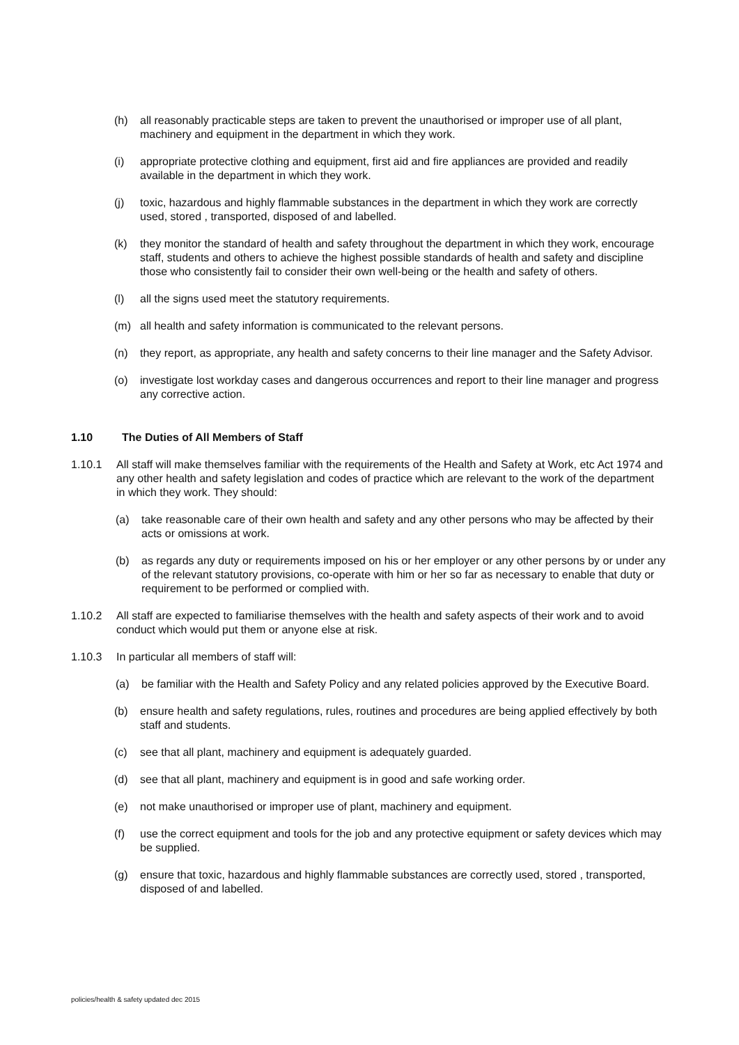(h) all reasonably practicable steps are taken to prevent the unauthorised or improper use of all plant, machinery and equipment in the department in which they work.
(i) appropriate protective clothing and equipment, first aid and fire appliances are provided and readily available in the department in which they work.
(j) toxic, hazardous and highly flammable substances in the department in which they work are correctly used, stored , transported, disposed of and labelled.
(k) they monitor the standard of health and safety throughout the department in which they work, encourage staff, students and others to achieve the highest possible standards of health and safety and discipline those who consistently fail to consider their own well-being or the health and safety of others.
(l) all the signs used meet the statutory requirements.
(m) all health and safety information is communicated to the relevant persons.
(n) they report, as appropriate, any health and safety concerns to their line manager and the Safety Advisor.
(o) investigate lost workday cases and dangerous occurrences and report to their line manager and progress any corrective action.
1.10 The Duties of All Members of Staff
1.10.1 All staff will make themselves familiar with the requirements of the Health and Safety at Work, etc Act 1974 and any other health and safety legislation and codes of practice which are relevant to the work of the department in which they work. They should:
(a) take reasonable care of their own health and safety and any other persons who may be affected by their acts or omissions at work.
(b) as regards any duty or requirements imposed on his or her employer or any other persons by or under any of the relevant statutory provisions, co-operate with him or her so far as necessary to enable that duty or requirement to be performed or complied with.
1.10.2 All staff are expected to familiarise themselves with the health and safety aspects of their work and to avoid conduct which would put them or anyone else at risk.
1.10.3 In particular all members of staff will:
(a) be familiar with the Health and Safety Policy and any related policies approved by the Executive Board.
(b) ensure health and safety regulations, rules, routines and procedures are being applied effectively by both staff and students.
(c) see that all plant, machinery and equipment is adequately guarded.
(d) see that all plant, machinery and equipment is in good and safe working order.
(e) not make unauthorised or improper use of plant, machinery and equipment.
(f) use the correct equipment and tools for the job and any protective equipment or safety devices which may be supplied.
(g) ensure that toxic, hazardous and highly flammable substances are correctly used, stored , transported, disposed of and labelled.
policies/health & safety updated dec 2015